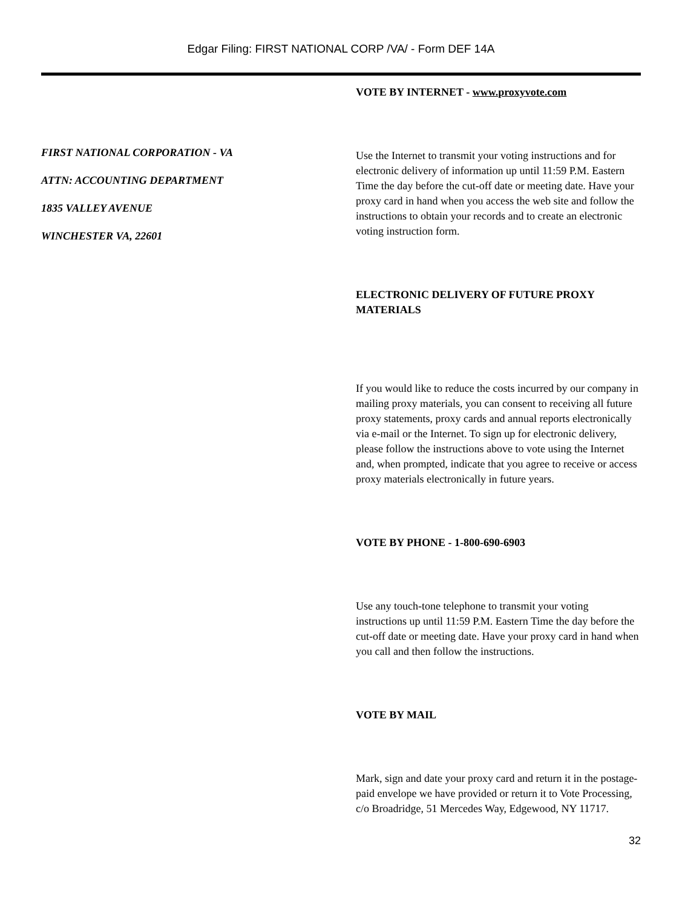Edgar Filing: FIRST NATIONAL CORP /VA/ - Form DEF 14A
FIRST NATIONAL CORPORATION - VA
ATTN: ACCOUNTING DEPARTMENT
1835 VALLEY AVENUE
WINCHESTER VA, 22601
VOTE BY INTERNET - www.proxyvote.com
Use the Internet to transmit your voting instructions and for electronic delivery of information up until 11:59 P.M. Eastern Time the day before the cut-off date or meeting date. Have your proxy card in hand when you access the web site and follow the instructions to obtain your records and to create an electronic voting instruction form.
ELECTRONIC DELIVERY OF FUTURE PROXY MATERIALS
If you would like to reduce the costs incurred by our company in mailing proxy materials, you can consent to receiving all future proxy statements, proxy cards and annual reports electronically via e-mail or the Internet. To sign up for electronic delivery, please follow the instructions above to vote using the Internet and, when prompted, indicate that you agree to receive or access proxy materials electronically in future years.
VOTE BY PHONE - 1-800-690-6903
Use any touch-tone telephone to transmit your voting instructions up until 11:59 P.M. Eastern Time the day before the cut-off date or meeting date. Have your proxy card in hand when you call and then follow the instructions.
VOTE BY MAIL
Mark, sign and date your proxy card and return it in the postage-paid envelope we have provided or return it to Vote Processing, c/o Broadridge, 51 Mercedes Way, Edgewood, NY 11717.
32